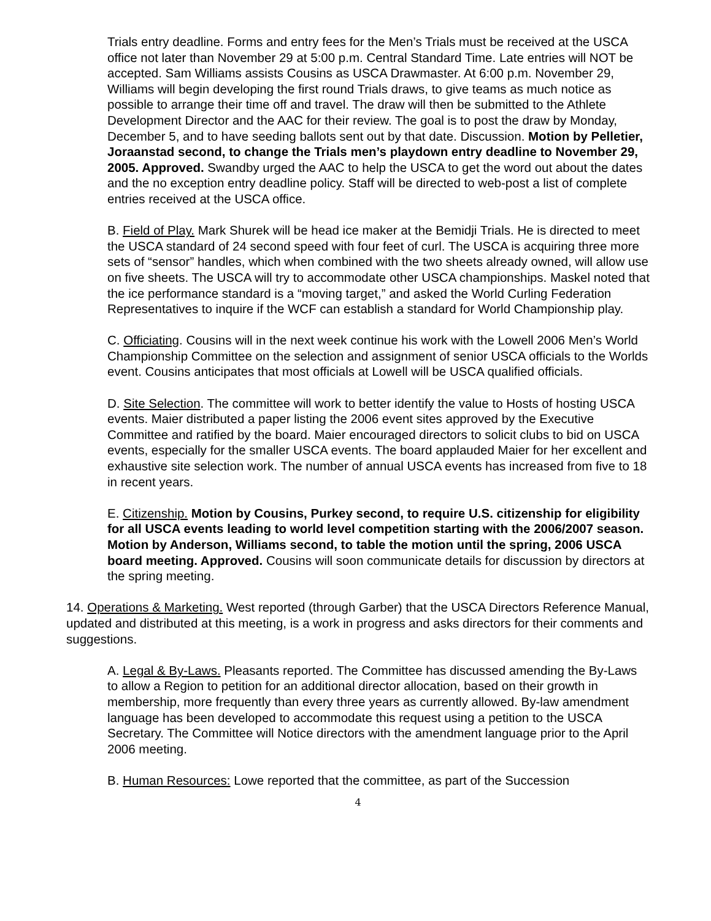Trials entry deadline. Forms and entry fees for the Men’s Trials must be received at the USCA office not later than November 29 at 5:00 p.m. Central Standard Time. Late entries will NOT be accepted. Sam Williams assists Cousins as USCA Drawmaster. At 6:00 p.m. November 29, Williams will begin developing the first round Trials draws, to give teams as much notice as possible to arrange their time off and travel. The draw will then be submitted to the Athlete Development Director and the AAC for their review. The goal is to post the draw by Monday, December 5, and to have seeding ballots sent out by that date. Discussion. Motion by Pelletier, Joraanstad second, to change the Trials men’s playdown entry deadline to November 29, 2005. Approved. Swandby urged the AAC to help the USCA to get the word out about the dates and the no exception entry deadline policy. Staff will be directed to web-post a list of complete entries received at the USCA office.
B. Field of Play. Mark Shurek will be head ice maker at the Bemidji Trials. He is directed to meet the USCA standard of 24 second speed with four feet of curl. The USCA is acquiring three more sets of “sensor” handles, which when combined with the two sheets already owned, will allow use on five sheets. The USCA will try to accommodate other USCA championships. Maskel noted that the ice performance standard is a “moving target,” and asked the World Curling Federation Representatives to inquire if the WCF can establish a standard for World Championship play.
C. Officiating. Cousins will in the next week continue his work with the Lowell 2006 Men’s World Championship Committee on the selection and assignment of senior USCA officials to the Worlds event. Cousins anticipates that most officials at Lowell will be USCA qualified officials.
D. Site Selection. The committee will work to better identify the value to Hosts of hosting USCA events. Maier distributed a paper listing the 2006 event sites approved by the Executive Committee and ratified by the board. Maier encouraged directors to solicit clubs to bid on USCA events, especially for the smaller USCA events. The board applauded Maier for her excellent and exhaustive site selection work. The number of annual USCA events has increased from five to 18 in recent years.
E. Citizenship. Motion by Cousins, Purkey second, to require U.S. citizenship for eligibility for all USCA events leading to world level competition starting with the 2006/2007 season. Motion by Anderson, Williams second, to table the motion until the spring, 2006 USCA board meeting. Approved. Cousins will soon communicate details for discussion by directors at the spring meeting.
14. Operations & Marketing. West reported (through Garber) that the USCA Directors Reference Manual, updated and distributed at this meeting, is a work in progress and asks directors for their comments and suggestions.
A. Legal & By-Laws. Pleasants reported. The Committee has discussed amending the By-Laws to allow a Region to petition for an additional director allocation, based on their growth in membership, more frequently than every three years as currently allowed. By-law amendment language has been developed to accommodate this request using a petition to the USCA Secretary. The Committee will Notice directors with the amendment language prior to the April 2006 meeting.
B. Human Resources: Lowe reported that the committee, as part of the Succession
4